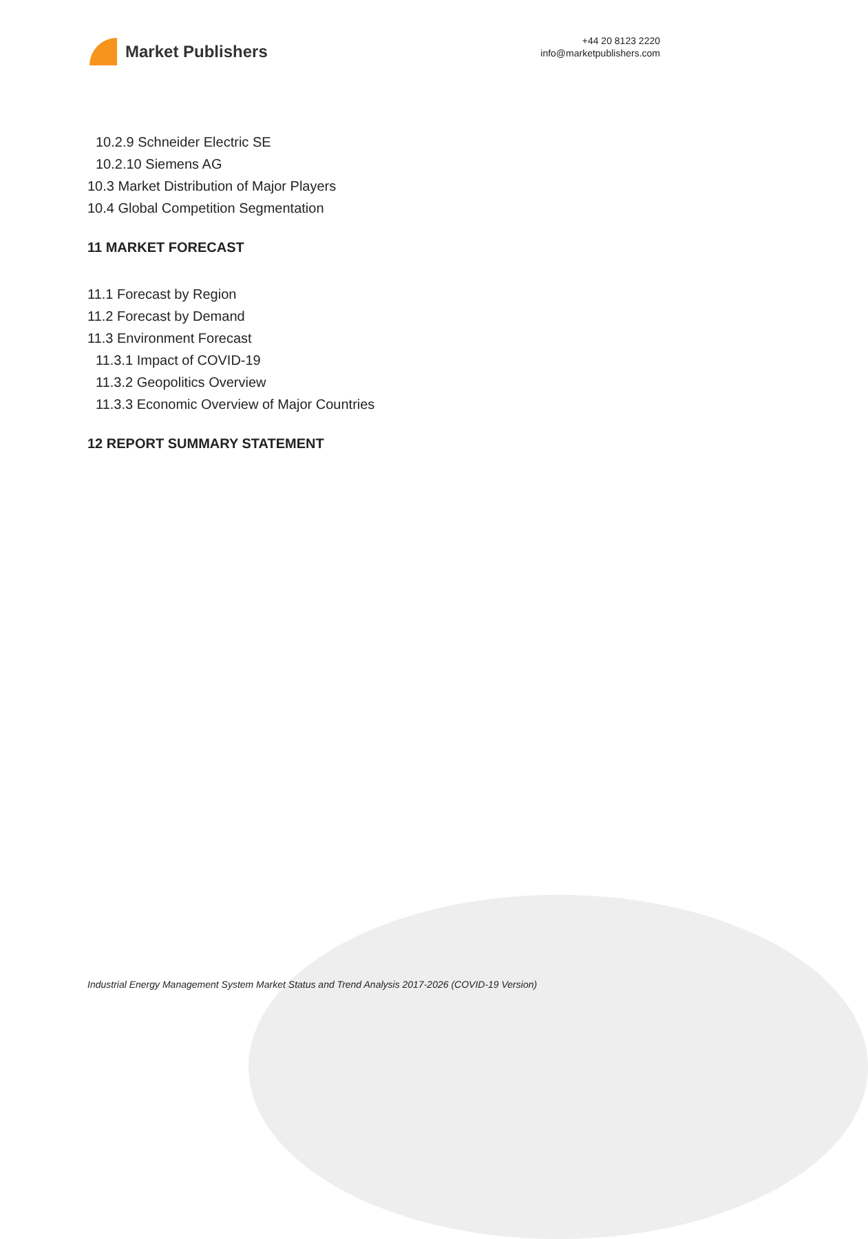Market Publishers
+44 20 8123 2220
info@marketpublishers.com
10.2.9 Schneider Electric SE
10.2.10 Siemens AG
10.3 Market Distribution of Major Players
10.4 Global Competition Segmentation
11 MARKET FORECAST
11.1 Forecast by Region
11.2 Forecast by Demand
11.3 Environment Forecast
11.3.1 Impact of COVID-19
11.3.2 Geopolitics Overview
11.3.3 Economic Overview of Major Countries
12 REPORT SUMMARY STATEMENT
Industrial Energy Management System Market Status and Trend Analysis 2017-2026 (COVID-19 Version)